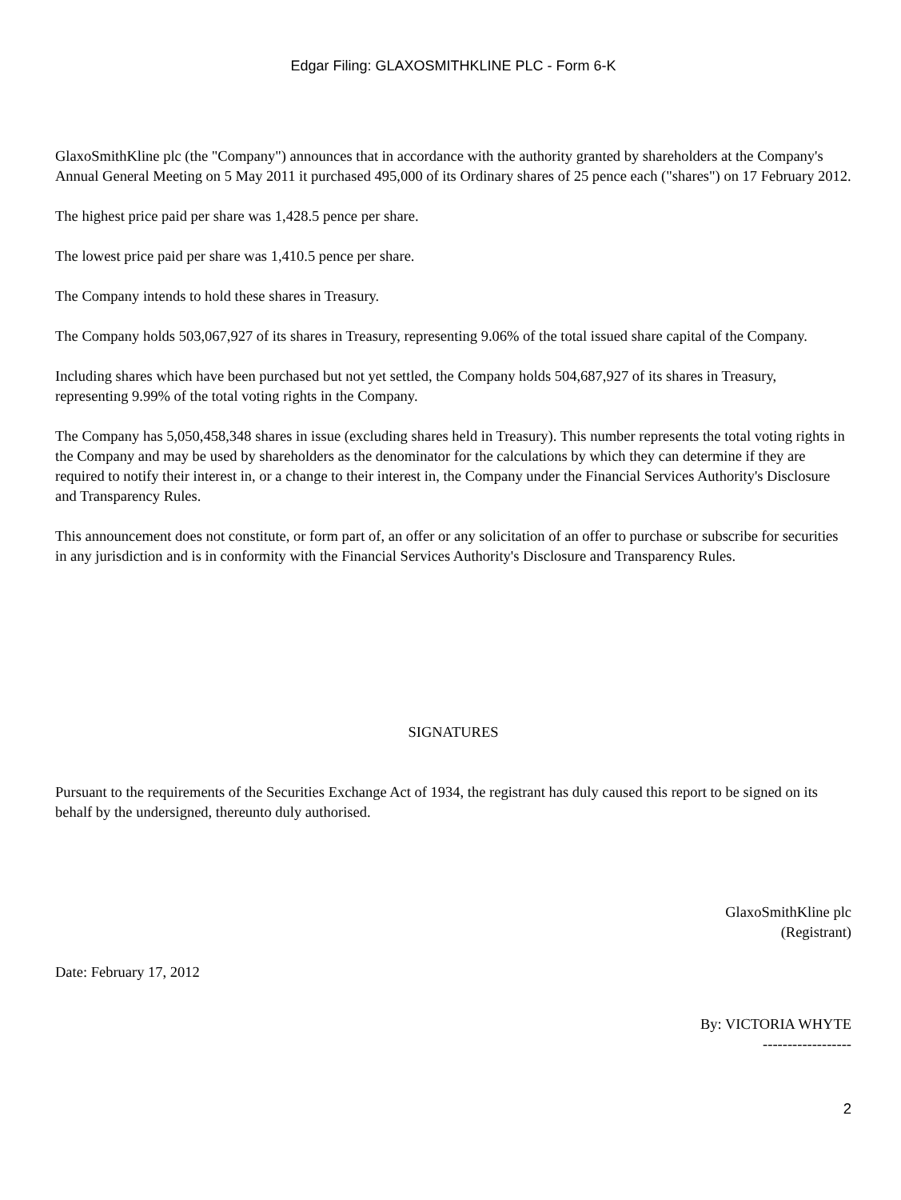Edgar Filing: GLAXOSMITHKLINE PLC - Form 6-K
GlaxoSmithKline plc (the "Company") announces that in accordance with the authority granted by shareholders at the Company's Annual General Meeting on 5 May 2011 it purchased 495,000 of its Ordinary shares of 25 pence each ("shares") on 17 February 2012.
The highest price paid per share was 1,428.5 pence per share.
The lowest price paid per share was 1,410.5 pence per share.
The Company intends to hold these shares in Treasury.
The Company holds 503,067,927 of its shares in Treasury, representing 9.06% of the total issued share capital of the Company.
Including shares which have been purchased but not yet settled, the Company holds 504,687,927 of its shares in Treasury, representing 9.99% of the total voting rights in the Company.
The Company has 5,050,458,348 shares in issue (excluding shares held in Treasury). This number represents the total voting rights in the Company and may be used by shareholders as the denominator for the calculations by which they can determine if they are required to notify their interest in, or a change to their interest in, the Company under the Financial Services Authority's Disclosure and Transparency Rules.
This announcement does not constitute, or form part of, an offer or any solicitation of an offer to purchase or subscribe for securities in any jurisdiction and is in conformity with the Financial Services Authority's Disclosure and Transparency Rules.
SIGNATURES
Pursuant to the requirements of the Securities Exchange Act of 1934, the registrant has duly caused this report to be signed on its behalf by the undersigned, thereunto duly authorised.
GlaxoSmithKline plc
(Registrant)
Date: February 17, 2012
By: VICTORIA WHYTE
------------------
2